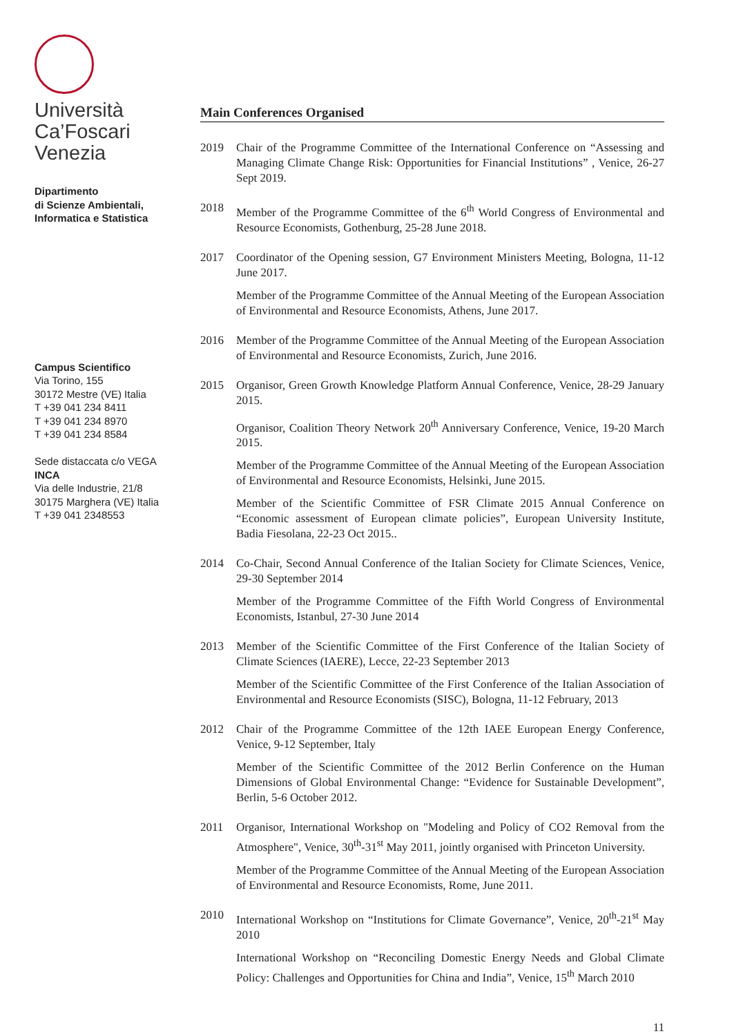Università
Ca’Foscari
Venezia
Dipartimento
di Scienze Ambientali,
Informatica e Statistica
Campus Scientifico
Via Torino, 155
30172 Mestre (VE) Italia
T +39 041 234 8411
T +39 041 234 8970
T +39 041 234 8584
Sede distaccata c/o VEGA
INCA
Via delle Industrie, 21/8
30175 Marghera (VE) Italia
T +39 041 2348553
Main Conferences Organised
2019 Chair of the Programme Committee of the International Conference on “Assessing and Managing Climate Change Risk: Opportunities for Financial Institutions” , Venice, 26-27 Sept 2019.
2018 Member of the Programme Committee of the 6<sup>th</sup> World Congress of Environmental and Resource Economists, Gothenburg, 25-28 June 2018.
2017 Coordinator of the Opening session, G7 Environment Ministers Meeting, Bologna, 11-12 June 2017.
Member of the Programme Committee of the Annual Meeting of the European Association of Environmental and Resource Economists, Athens, June 2017.
2016 Member of the Programme Committee of the Annual Meeting of the European Association of Environmental and Resource Economists, Zurich, June 2016.
2015 Organisor, Green Growth Knowledge Platform Annual Conference, Venice, 28-29 January 2015.
Organisor, Coalition Theory Network 20<sup>th</sup> Anniversary Conference, Venice, 19-20 March 2015.
Member of the Programme Committee of the Annual Meeting of the European Association of Environmental and Resource Economists, Helsinki, June 2015.
Member of the Scientific Committee of FSR Climate 2015 Annual Conference on “Economic assessment of European climate policies”, European University Institute, Badia Fiesolana, 22-23 Oct 2015..
2014 Co-Chair, Second Annual Conference of the Italian Society for Climate Sciences, Venice, 29-30 September 2014
Member of the Programme Committee of the Fifth World Congress of Environmental Economists, Istanbul, 27-30 June 2014
2013 Member of the Scientific Committee of the First Conference of the Italian Society of Climate Sciences (IAERE), Lecce, 22-23 September 2013
Member of the Scientific Committee of the First Conference of the Italian Association of Environmental and Resource Economists (SISC), Bologna, 11-12 February, 2013
2012 Chair of the Programme Committee of the 12th IAEE European Energy Conference, Venice, 9-12 September, Italy
Member of the Scientific Committee of the 2012 Berlin Conference on the Human Dimensions of Global Environmental Change: “Evidence for Sustainable Development”, Berlin, 5-6 October 2012.
2011 Organisor, International Workshop on "Modeling and Policy of CO2 Removal from the Atmosphere", Venice, 30<sup>th</sup>-31<sup>st</sup> May 2011, jointly organised with Princeton University.
Member of the Programme Committee of the Annual Meeting of the European Association of Environmental and Resource Economists, Rome, June 2011.
2010 International Workshop on “Institutions for Climate Governance”, Venice, 20<sup>th</sup>-21<sup>st</sup> May 2010
International Workshop on “Reconciling Domestic Energy Needs and Global Climate Policy: Challenges and Opportunities for China and India”, Venice, 15<sup>th</sup> March 2010
11